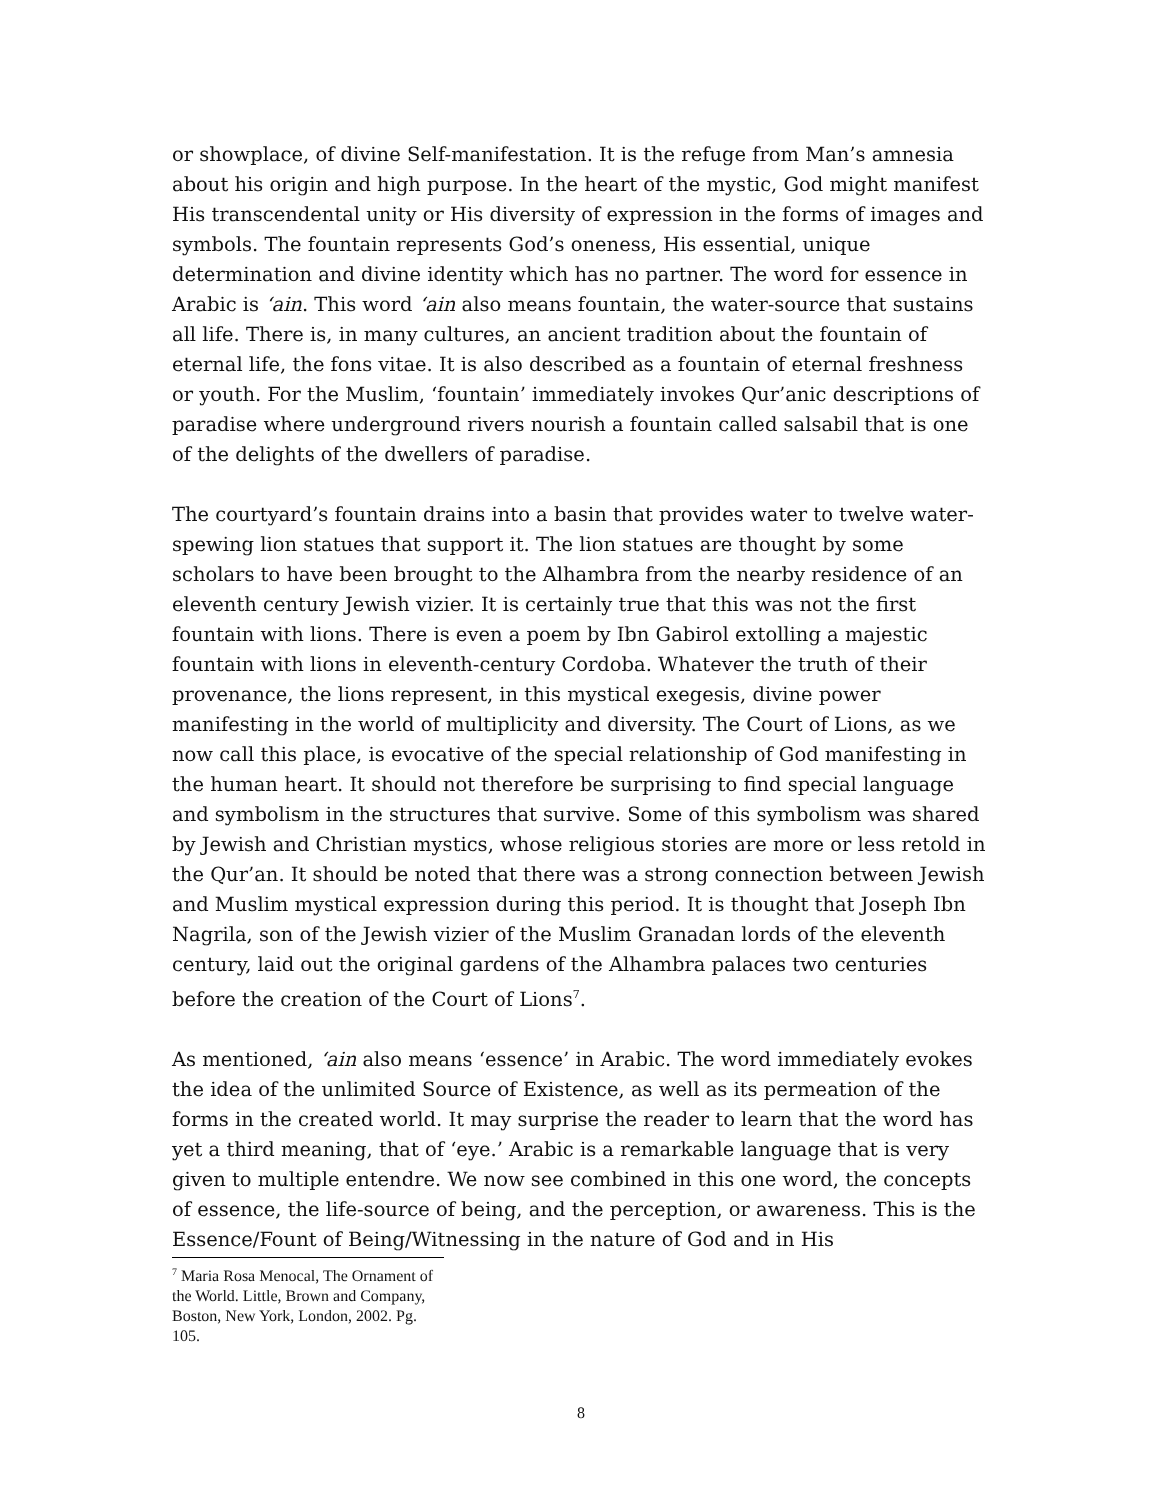or showplace, of divine Self-manifestation. It is the refuge from Man’s amnesia about his origin and high purpose. In the heart of the mystic, God might manifest His transcendental unity or His diversity of expression in the forms of images and symbols. The fountain represents God’s oneness, His essential, unique determination and divine identity which has no partner. The word for essence in Arabic is ‘ain. This word ‘ain also means fountain, the water-source that sustains all life. There is, in many cultures, an ancient tradition about the fountain of eternal life, the fons vitae. It is also described as a fountain of eternal freshness or youth. For the Muslim, ‘fountain’ immediately invokes Qur’anic descriptions of paradise where underground rivers nourish a fountain called salsabil that is one of the delights of the dwellers of paradise.
The courtyard’s fountain drains into a basin that provides water to twelve water-spewing lion statues that support it. The lion statues are thought by some scholars to have been brought to the Alhambra from the nearby residence of an eleventh century Jewish vizier. It is certainly true that this was not the first fountain with lions. There is even a poem by Ibn Gabirol extolling a majestic fountain with lions in eleventh-century Cordoba. Whatever the truth of their provenance, the lions represent, in this mystical exegesis, divine power manifesting in the world of multiplicity and diversity. The Court of Lions, as we now call this place, is evocative of the special relationship of God manifesting in the human heart. It should not therefore be surprising to find special language and symbolism in the structures that survive. Some of this symbolism was shared by Jewish and Christian mystics, whose religious stories are more or less retold in the Qur’an. It should be noted that there was a strong connection between Jewish and Muslim mystical expression during this period. It is thought that Joseph Ibn Nagrila, son of the Jewish vizier of the Muslim Granadan lords of the eleventh century, laid out the original gardens of the Alhambra palaces two centuries before the creation of the Court of Lions<sup>7</sup>.
As mentioned, ‘ain also means ‘essence’ in Arabic. The word immediately evokes the idea of the unlimited Source of Existence, as well as its permeation of the forms in the created world. It may surprise the reader to learn that the word has yet a third meaning, that of ‘eye.’ Arabic is a remarkable language that is very given to multiple entendre. We now see combined in this one word, the concepts of essence, the life-source of being, and the perception, or awareness. This is the Essence/Fount of Being/Witnessing in the nature of God and in His
<sup>7</sup> Maria Rosa Menocal, The Ornament of the World. Little, Brown and Company, Boston, New York, London, 2002. Pg. 105.
8